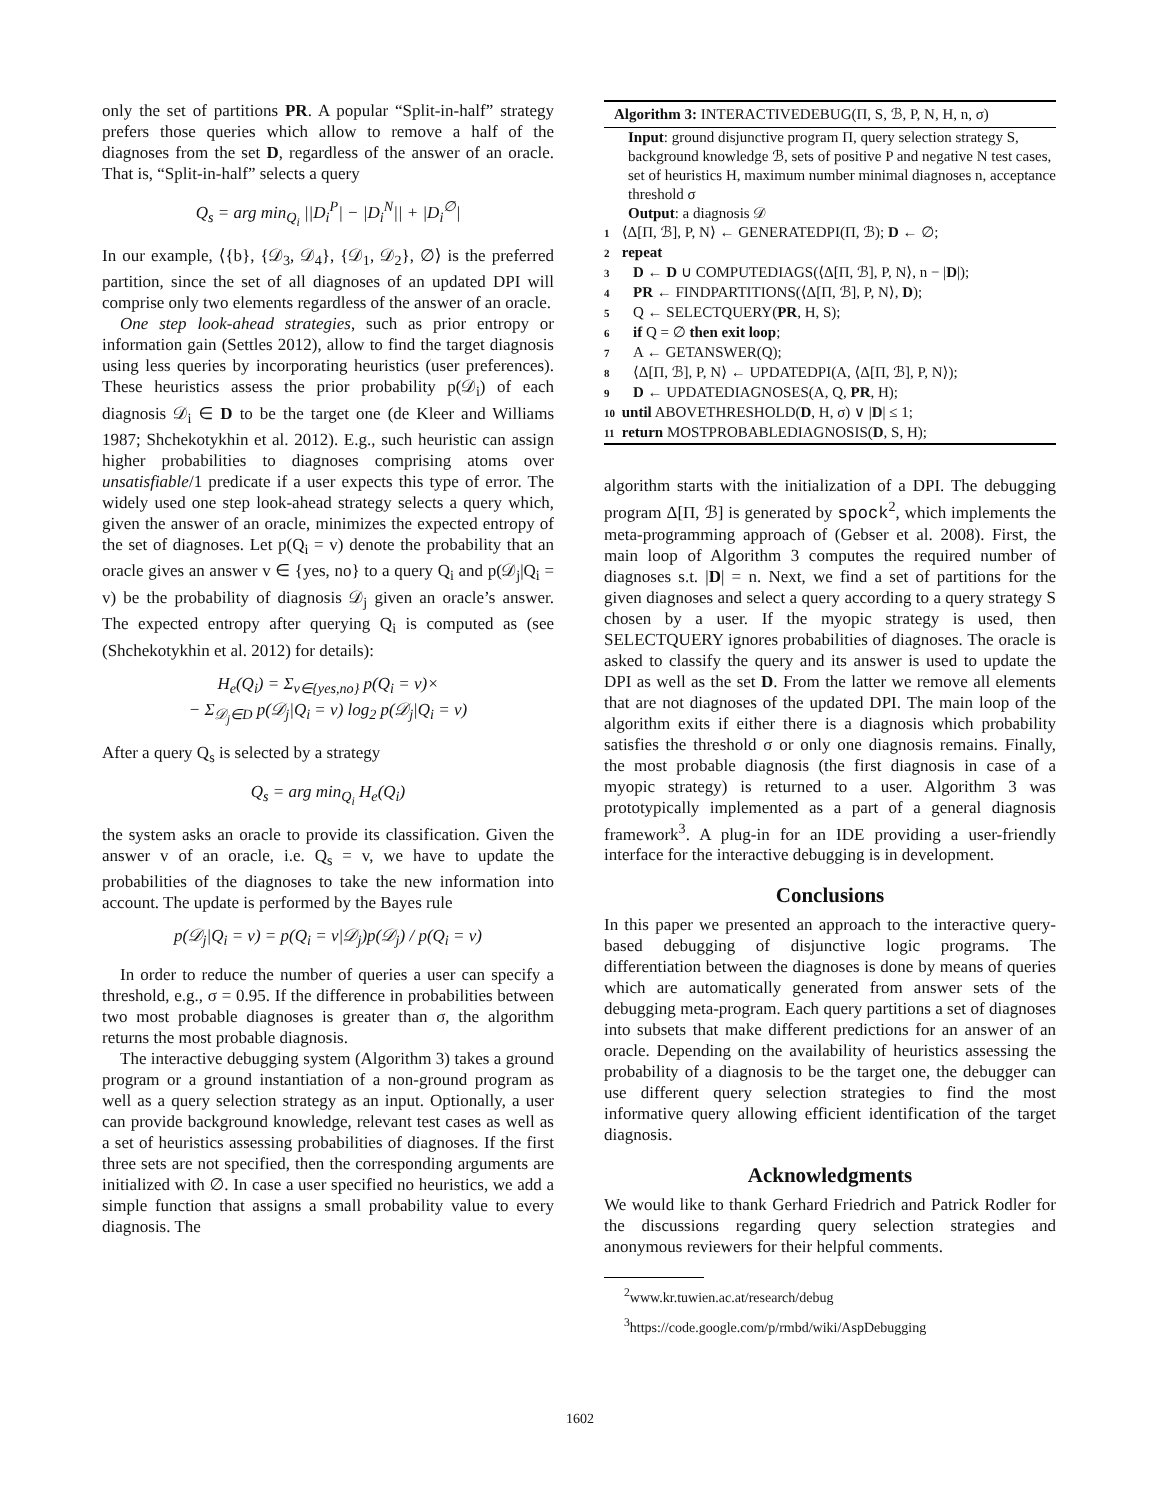only the set of partitions PR. A popular “Split-in-half” strategy prefers those queries which allow to remove a half of the diagnoses from the set D, regardless of the answer of an oracle. That is, “Split-in-half” selects a query
Q<sub>s</sub> = arg min<sub>Q<sub>i</sub></sub> ||D<sub>i</sub><sup>P</sup>| − |D<sub>i</sub><sup>N</sup>|| + |D<sub>i</sub><sup>∅</sup>|
In our example, ⟨{b}, {𝒟<sub>3</sub>, 𝒟<sub>4</sub>}, {𝒟<sub>1</sub>, 𝒟<sub>2</sub>}, ∅⟩ is the preferred partition, since the set of all diagnoses of an updated DPI will comprise only two elements regardless of the answer of an oracle.
One step look-ahead strategies, such as prior entropy or information gain (Settles 2012), allow to find the target diagnosis using less queries by incorporating heuristics (user preferences). These heuristics assess the prior probability p(𝒟<sub>i</sub>) of each diagnosis 𝒟<sub>i</sub> ∈ D to be the target one (de Kleer and Williams 1987; Shchekotykhin et al. 2012). E.g., such heuristic can assign higher probabilities to diagnoses comprising atoms over unsatisfiable/1 predicate if a user expects this type of error. The widely used one step look-ahead strategy selects a query which, given the answer of an oracle, minimizes the expected entropy of the set of diagnoses. Let p(Q<sub>i</sub> = v) denote the probability that an oracle gives an answer v ∈ {yes, no} to a query Q<sub>i</sub> and p(𝒟<sub>j</sub>|Q<sub>i</sub> = v) be the probability of diagnosis 𝒟<sub>j</sub> given an oracle’s answer. The expected entropy after querying Q<sub>i</sub> is computed as (see (Shchekotykhin et al. 2012) for details):
H<sub>e</sub>(Q<sub>i</sub>) = Σ<sub>v∈{yes,no}</sub> p(Q<sub>i</sub> = v)×
− Σ<sub>𝒟<sub>j</sub>∈D</sub> p(𝒟<sub>j</sub>|Q<sub>i</sub> = v) log<sub>2</sub> p(𝒟<sub>j</sub>|Q<sub>i</sub> = v)
After a query Q<sub>s</sub> is selected by a strategy
Q<sub>s</sub> = arg min<sub>Q<sub>i</sub></sub> H<sub>e</sub>(Q<sub>i</sub>)
the system asks an oracle to provide its classification. Given the answer v of an oracle, i.e. Q<sub>s</sub> = v, we have to update the probabilities of the diagnoses to take the new information into account. The update is performed by the Bayes rule
p(𝒟<sub>j</sub>|Q<sub>i</sub> = v) = p(Q<sub>i</sub> = v|𝒟<sub>j</sub>)p(𝒟<sub>j</sub>) / p(Q<sub>i</sub> = v)
In order to reduce the number of queries a user can specify a threshold, e.g., σ = 0.95. If the difference in probabilities between two most probable diagnoses is greater than σ, the algorithm returns the most probable diagnosis.
The interactive debugging system (Algorithm 3) takes a ground program or a ground instantiation of a non-ground program as well as a query selection strategy as an input. Optionally, a user can provide background knowledge, relevant test cases as well as a set of heuristics assessing probabilities of diagnoses. If the first three sets are not specified, then the corresponding arguments are initialized with ∅. In case a user specified no heuristics, we add a simple function that assigns a small probability value to every diagnosis. The
Algorithm 3: INTERACTIVEDEBUG(Π, S, ℬ, P, N, H, n, σ)
Input: ground disjunctive program Π, query selection strategy S, background knowledge ℬ, sets of positive P and negative N test cases, set of heuristics H, maximum number minimal diagnoses n, acceptance threshold σ
Output: a diagnosis 𝒟
1 ⟨Δ[Π, ℬ], P, N⟩ ← GENERATEDPI(Π, ℬ); D ← ∅;
2 repeat
3 D ← D ∪ COMPUTEDIAGS(⟨Δ[Π, ℬ], P, N⟩, n − |D|);
4 PR ← FINDPARTITIONS(⟨Δ[Π, ℬ], P, N⟩, D);
5 Q ← SELECTQUERY(PR, H, S);
6 if Q = ∅ then exit loop;
7 A ← GETANSWER(Q);
8 ⟨Δ[Π, ℬ], P, N⟩ ← UPDATEDPI(A, ⟨Δ[Π, ℬ], P, N⟩);
9 D ← UPDATEDIAGNOSES(A, Q, PR, H);
10 until ABOVETHRESHOLD(D, H, σ) ∨ |D| ≤ 1;
11 return MOSTPROBABLEDIAGNOSIS(D, S, H);
algorithm starts with the initialization of a DPI. The debugging program Δ[Π, ℬ] is generated by spock<sup>2</sup>, which implements the meta-programming approach of (Gebser et al. 2008). First, the main loop of Algorithm 3 computes the required number of diagnoses s.t. |D| = n. Next, we find a set of partitions for the given diagnoses and select a query according to a query strategy S chosen by a user. If the myopic strategy is used, then SELECTQUERY ignores probabilities of diagnoses. The oracle is asked to classify the query and its answer is used to update the DPI as well as the set D. From the latter we remove all elements that are not diagnoses of the updated DPI. The main loop of the algorithm exits if either there is a diagnosis which probability satisfies the threshold σ or only one diagnosis remains. Finally, the most probable diagnosis (the first diagnosis in case of a myopic strategy) is returned to a user. Algorithm 3 was prototypically implemented as a part of a general diagnosis framework<sup>3</sup>. A plug-in for an IDE providing a user-friendly interface for the interactive debugging is in development.
Conclusions
In this paper we presented an approach to the interactive query-based debugging of disjunctive logic programs. The differentiation between the diagnoses is done by means of queries which are automatically generated from answer sets of the debugging meta-program. Each query partitions a set of diagnoses into subsets that make different predictions for an answer of an oracle. Depending on the availability of heuristics assessing the probability of a diagnosis to be the target one, the debugger can use different query selection strategies to find the most informative query allowing efficient identification of the target diagnosis.
Acknowledgments
We would like to thank Gerhard Friedrich and Patrick Rodler for the discussions regarding query selection strategies and anonymous reviewers for their helpful comments.
<sup>2</sup> www.kr.tuwien.ac.at/research/debug
<sup>3</sup> https://code.google.com/p/rmbd/wiki/AspDebugging
1602